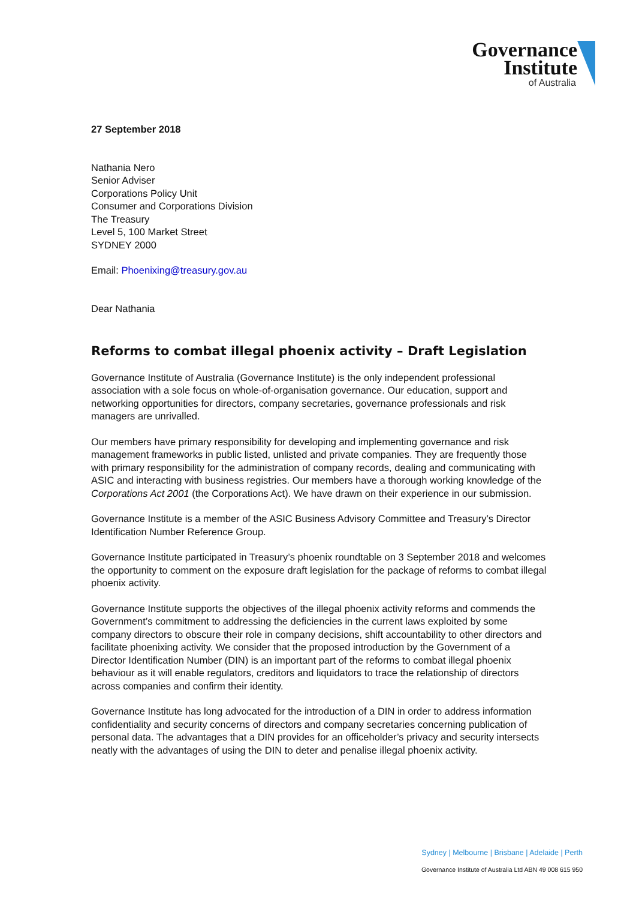Governance
Institute
of Australia
27 September 2018
Nathania Nero
Senior Adviser
Corporations Policy Unit
Consumer and Corporations Division
The Treasury
Level 5, 100 Market Street
SYDNEY 2000
Email: Phoenixing@treasury.gov.au
Dear Nathania
Reforms to combat illegal phoenix activity – Draft Legislation
Governance Institute of Australia (Governance Institute) is the only independent professional association with a sole focus on whole-of-organisation governance. Our education, support and networking opportunities for directors, company secretaries, governance professionals and risk managers are unrivalled.
Our members have primary responsibility for developing and implementing governance and risk management frameworks in public listed, unlisted and private companies. They are frequently those with primary responsibility for the administration of company records, dealing and communicating with ASIC and interacting with business registries. Our members have a thorough working knowledge of the Corporations Act 2001 (the Corporations Act). We have drawn on their experience in our submission.
Governance Institute is a member of the ASIC Business Advisory Committee and Treasury’s Director Identification Number Reference Group.
Governance Institute participated in Treasury’s phoenix roundtable on 3 September 2018 and welcomes the opportunity to comment on the exposure draft legislation for the package of reforms to combat illegal phoenix activity.
Governance Institute supports the objectives of the illegal phoenix activity reforms and commends the Government’s commitment to addressing the deficiencies in the current laws exploited by some company directors to obscure their role in company decisions, shift accountability to other directors and facilitate phoenixing activity. We consider that the proposed introduction by the Government of a Director Identification Number (DIN) is an important part of the reforms to combat illegal phoenix behaviour as it will enable regulators, creditors and liquidators to trace the relationship of directors across companies and confirm their identity.
Governance Institute has long advocated for the introduction of a DIN in order to address information confidentiality and security concerns of directors and company secretaries concerning publication of personal data. The advantages that a DIN provides for an officeholder’s privacy and security intersects neatly with the advantages of using the DIN to deter and penalise illegal phoenix activity.
Sydney | Melbourne | Brisbane | Adelaide | Perth
Governance Institute of Australia Ltd ABN 49 008 615 950